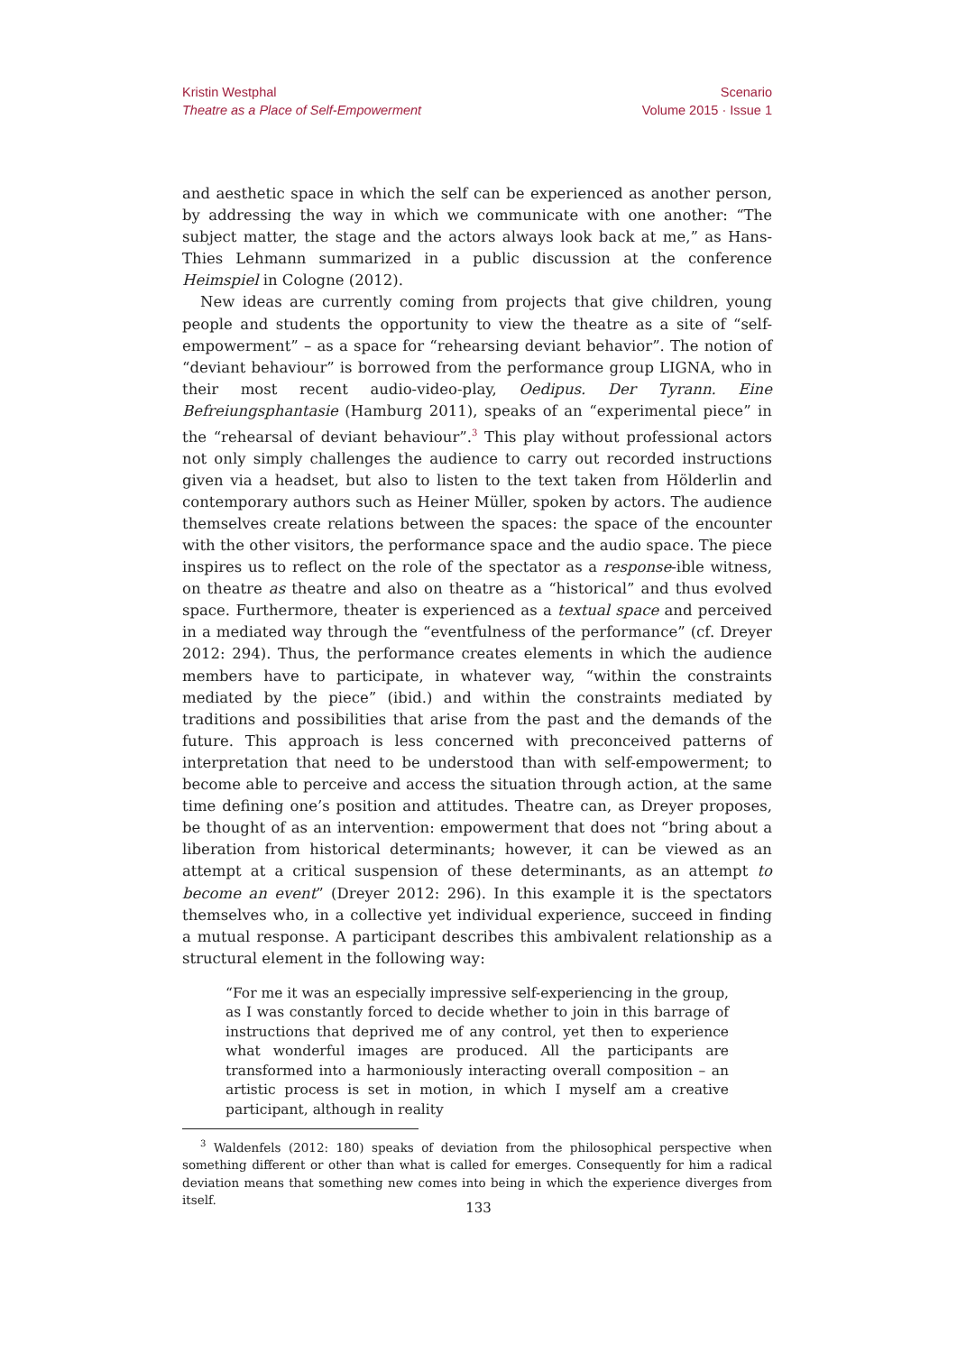Kristin Westphal
Theatre as a Place of Self-Empowerment
Scenario
Volume 2015 · Issue 1
and aesthetic space in which the self can be experienced as another person, by addressing the way in which we communicate with one another: “The subject matter, the stage and the actors always look back at me,” as Hans-Thies Lehmann summarized in a public discussion at the conference Heimspiel in Cologne (2012).
New ideas are currently coming from projects that give children, young people and students the opportunity to view the theatre as a site of “self-empowerment” – as a space for “rehearsing deviant behavior”. The notion of “deviant behaviour” is borrowed from the performance group LIGNA, who in their most recent audio-video-play, Oedipus. Der Tyrann. Eine Befreiungsphantasie (Hamburg 2011), speaks of an “experimental piece” in the “rehearsal of deviant behaviour”.<sup>3</sup> This play without professional actors not only simply challenges the audience to carry out recorded instructions given via a headset, but also to listen to the text taken from Hölderlin and contemporary authors such as Heiner Müller, spoken by actors. The audience themselves create relations between the spaces: the space of the encounter with the other visitors, the performance space and the audio space. The piece inspires us to reflect on the role of the spectator as a response-ible witness, on theatre as theatre and also on theatre as a “historical” and thus evolved space. Furthermore, theater is experienced as a textual space and perceived in a mediated way through the “eventfulness of the performance” (cf. Dreyer 2012: 294). Thus, the performance creates elements in which the audience members have to participate, in whatever way, “within the constraints mediated by the piece” (ibid.) and within the constraints mediated by traditions and possibilities that arise from the past and the demands of the future. This approach is less concerned with preconceived patterns of interpretation that need to be understood than with self-empowerment; to become able to perceive and access the situation through action, at the same time defining one’s position and attitudes. Theatre can, as Dreyer proposes, be thought of as an intervention: empowerment that does not “bring about a liberation from historical determinants; however, it can be viewed as an attempt at a critical suspension of these determinants, as an attempt to become an event” (Dreyer 2012: 296). In this example it is the spectators themselves who, in a collective yet individual experience, succeed in finding a mutual response. A participant describes this ambivalent relationship as a structural element in the following way:
“For me it was an especially impressive self-experiencing in the group, as I was constantly forced to decide whether to join in this barrage of instructions that deprived me of any control, yet then to experience what wonderful images are produced. All the participants are transformed into a harmoniously interacting overall composition – an artistic process is set in motion, in which I myself am a creative participant, although in reality
<sup>3</sup> Waldenfels (2012: 180) speaks of deviation from the philosophical perspective when something different or other than what is called for emerges. Consequently for him a radical deviation means that something new comes into being in which the experience diverges from itself.
133